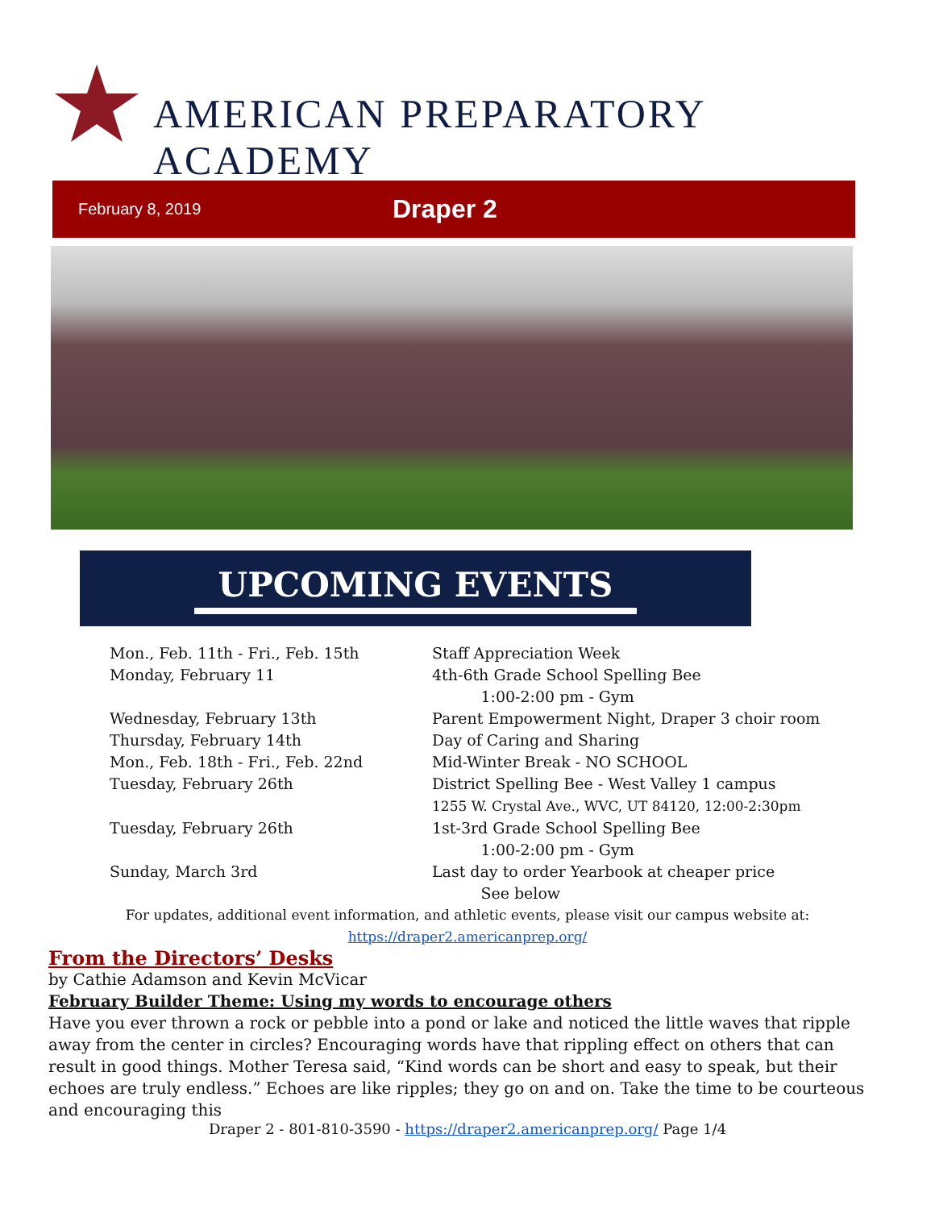AMERICAN PREPARATORY ACADEMY
February 8, 2019
Draper 2
UPCOMING EVENTS
Mon., Feb. 11th - Fri., Feb. 15th Staff Appreciation Week
Monday, February 11 4th-6th Grade School Spelling Bee
1:00-2:00 pm - Gym
Wednesday, February 13th Parent Empowerment Night, Draper 3 choir room
Thursday, February 14th Day of Caring and Sharing
Mon., Feb. 18th - Fri., Feb. 22nd Mid-Winter Break - NO SCHOOL
Tuesday, February 26th District Spelling Bee - West Valley 1 campus
1255 W. Crystal Ave., WVC, UT 84120, 12:00-2:30pm
Tuesday, February 26th 1st-3rd Grade School Spelling Bee
1:00-2:00 pm - Gym
Sunday, March 3rd Last day to order Yearbook at cheaper price
See below
For updates, additional event information, and athletic events, please visit our campus website at:
https://draper2.americanprep.org/
From the Directors’ Desks
by Cathie Adamson and Kevin McVicar
February Builder Theme: Using my words to encourage others
Have you ever thrown a rock or pebble into a pond or lake and noticed the little waves that ripple away from the center in circles? Encouraging words have that rippling effect on others that can result in good things. Mother Teresa said, “Kind words can be short and easy to speak, but their echoes are truly endless.” Echoes are like ripples; they go on and on. Take the time to be courteous and encouraging this
Draper 2 - 801-810-3590 - https://draper2.americanprep.org/ Page 1/4